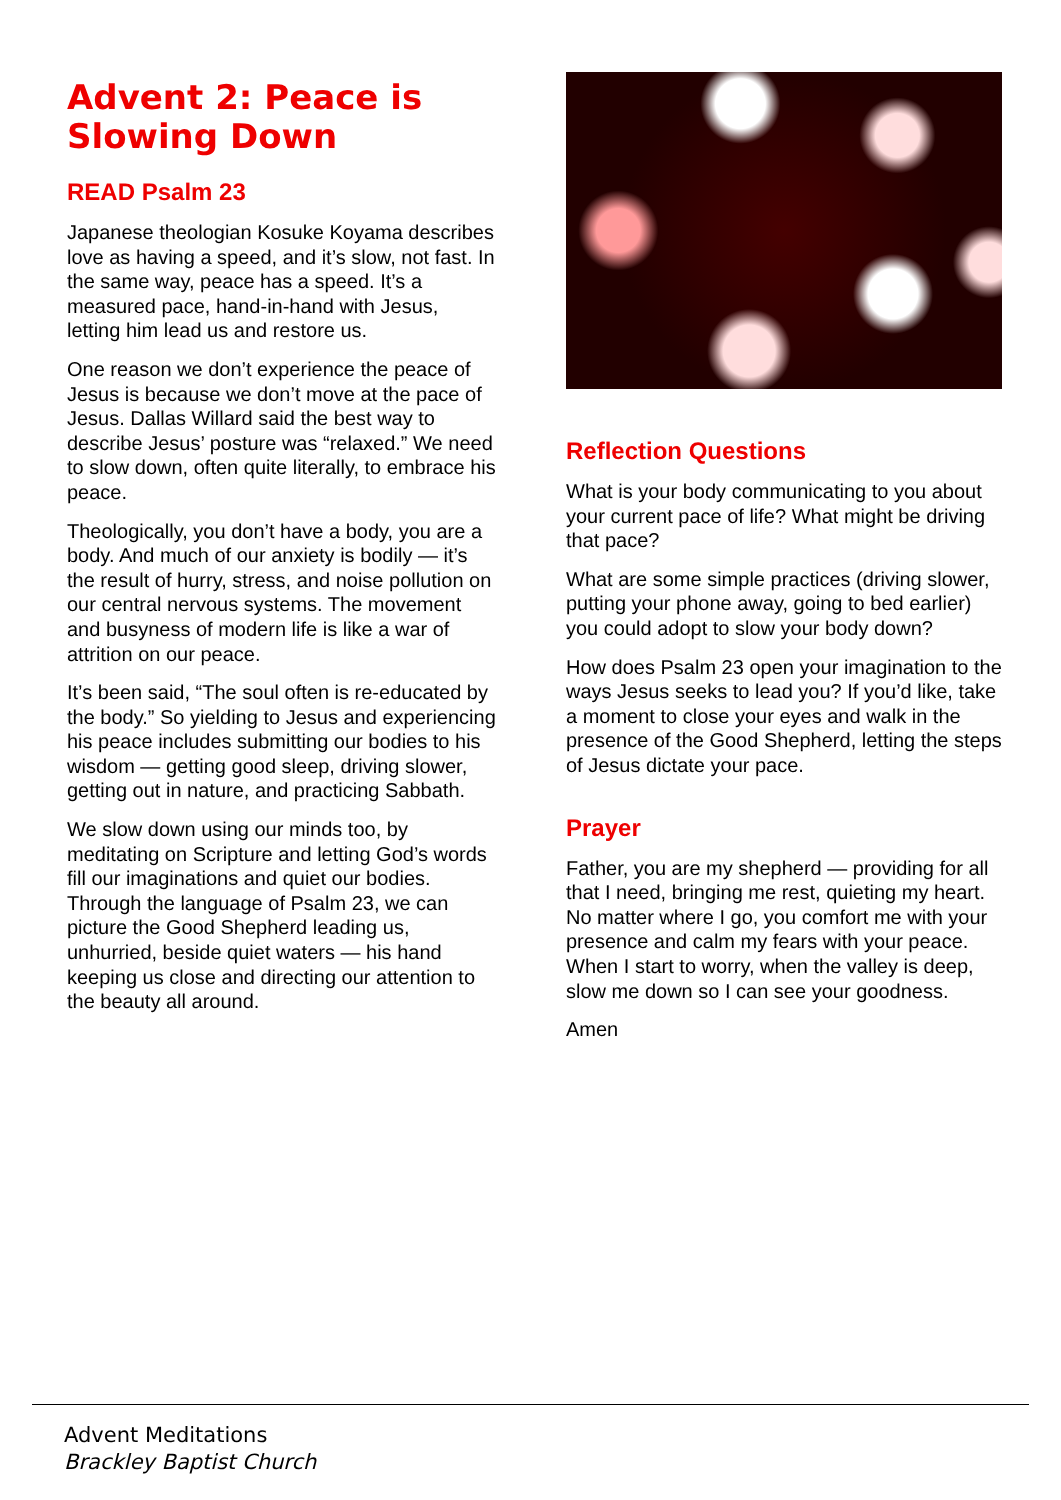Advent 2: Peace is Slowing Down
READ Psalm 23
Japanese theologian Kosuke Koyama describes love as having a speed, and it’s slow, not fast. In the same way, peace has a speed. It’s a measured pace, hand-in-hand with Jesus, letting him lead us and restore us.
One reason we don’t experience the peace of Jesus is because we don’t move at the pace of Jesus. Dallas Willard said the best way to describe Jesus’ posture was “relaxed.” We need to slow down, often quite literally, to embrace his peace.
Theologically, you don’t have a body, you are a body. And much of our anxiety is bodily — it’s the result of hurry, stress, and noise pollution on our central nervous systems. The movement and busyness of modern life is like a war of attrition on our peace.
It’s been said, “The soul often is re-educated by the body.” So yielding to Jesus and experiencing his peace includes submitting our bodies to his wisdom — getting good sleep, driving slower, getting out in nature, and practicing Sabbath.
We slow down using our minds too, by meditating on Scripture and letting God’s words fill our imaginations and quiet our bodies. Through the language of Psalm 23, we can picture the Good Shepherd leading us, unhurried, beside quiet waters — his hand keeping us close and directing our attention to the beauty all around.
Reflection Questions
What is your body communicating to you about your current pace of life? What might be driving that pace?
What are some simple practices (driving slower, putting your phone away, going to bed earlier) you could adopt to slow your body down?
How does Psalm 23 open your imagination to the ways Jesus seeks to lead you? If you’d like, take a moment to close your eyes and walk in the presence of the Good Shepherd, letting the steps of Jesus dictate your pace.
Prayer
Father, you are my shepherd — providing for all that I need, bringing me rest, quieting my heart. No matter where I go, you comfort me with your presence and calm my fears with your peace. When I start to worry, when the valley is deep, slow me down so I can see your goodness.
Amen
Advent Meditations
Brackley Baptist Church